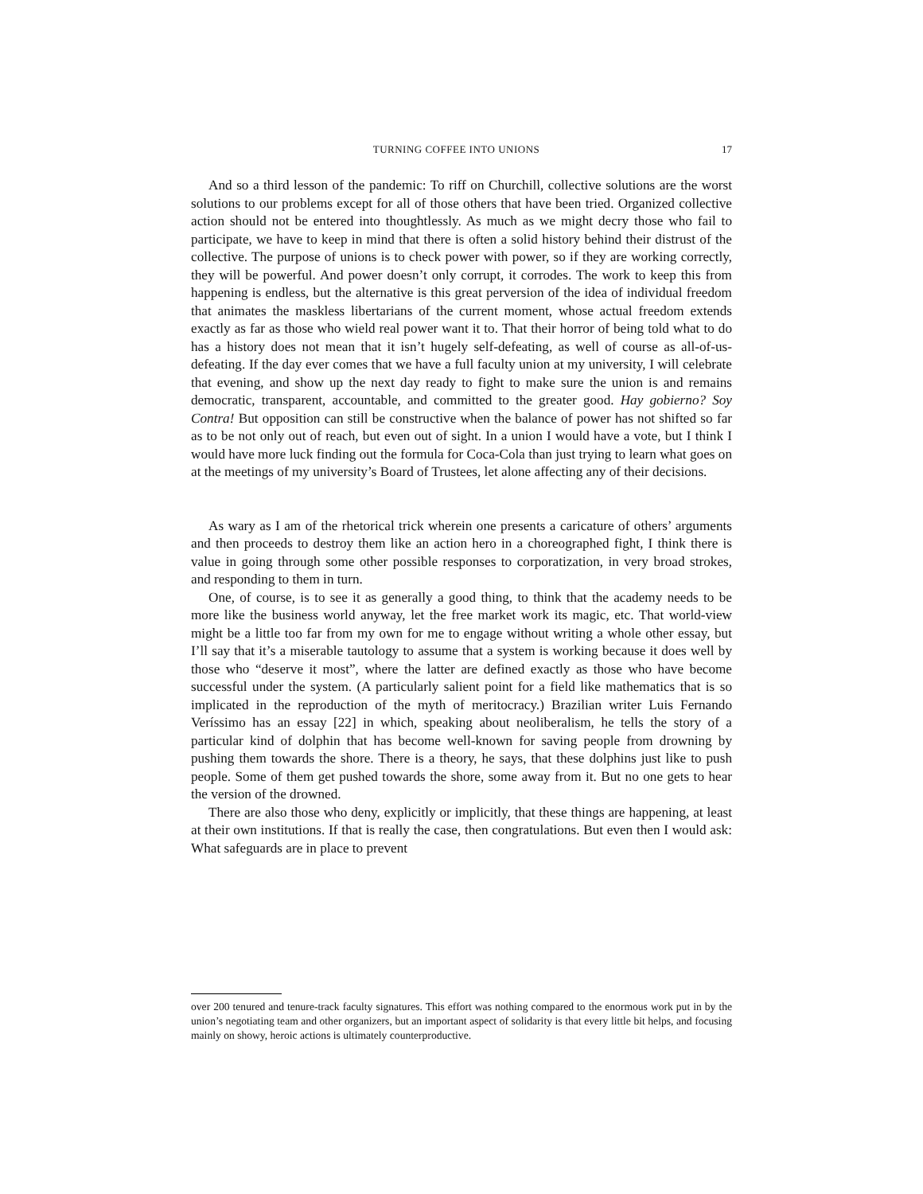TURNING COFFEE INTO UNIONS 17
And so a third lesson of the pandemic: To riff on Churchill, collective solutions are the worst solutions to our problems except for all of those others that have been tried. Organized collective action should not be entered into thoughtlessly. As much as we might decry those who fail to participate, we have to keep in mind that there is often a solid history behind their distrust of the collective. The purpose of unions is to check power with power, so if they are working correctly, they will be powerful. And power doesn’t only corrupt, it corrodes. The work to keep this from happening is endless, but the alternative is this great perversion of the idea of individual freedom that animates the maskless libertarians of the current moment, whose actual freedom extends exactly as far as those who wield real power want it to. That their horror of being told what to do has a history does not mean that it isn’t hugely self-defeating, as well of course as all-of-us-defeating. If the day ever comes that we have a full faculty union at my university, I will celebrate that evening, and show up the next day ready to fight to make sure the union is and remains democratic, transparent, accountable, and committed to the greater good. Hay gobierno? Soy Contra! But opposition can still be constructive when the balance of power has not shifted so far as to be not only out of reach, but even out of sight. In a union I would have a vote, but I think I would have more luck finding out the formula for Coca-Cola than just trying to learn what goes on at the meetings of my university’s Board of Trustees, let alone affecting any of their decisions.
As wary as I am of the rhetorical trick wherein one presents a caricature of others’ arguments and then proceeds to destroy them like an action hero in a choreographed fight, I think there is value in going through some other possible responses to corporatization, in very broad strokes, and responding to them in turn.
One, of course, is to see it as generally a good thing, to think that the academy needs to be more like the business world anyway, let the free market work its magic, etc. That world-view might be a little too far from my own for me to engage without writing a whole other essay, but I’ll say that it’s a miserable tautology to assume that a system is working because it does well by those who “deserve it most”, where the latter are defined exactly as those who have become successful under the system. (A particularly salient point for a field like mathematics that is so implicated in the reproduction of the myth of meritocracy.) Brazilian writer Luis Fernando Veríssimo has an essay [22] in which, speaking about neoliberalism, he tells the story of a particular kind of dolphin that has become well-known for saving people from drowning by pushing them towards the shore. There is a theory, he says, that these dolphins just like to push people. Some of them get pushed towards the shore, some away from it. But no one gets to hear the version of the drowned.
There are also those who deny, explicitly or implicitly, that these things are happening, at least at their own institutions. If that is really the case, then congratulations. But even then I would ask: What safeguards are in place to prevent
over 200 tenured and tenure-track faculty signatures. This effort was nothing compared to the enormous work put in by the union’s negotiating team and other organizers, but an important aspect of solidarity is that every little bit helps, and focusing mainly on showy, heroic actions is ultimately counterproductive.